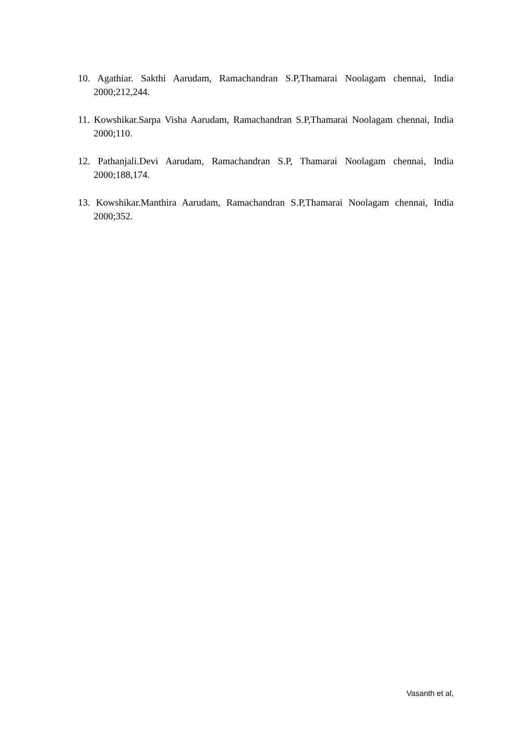10. Agathiar. Sakthi Aarudam, Ramachandran S.P,Thamarai Noolagam chennai, India 2000;212,244.
11. Kowshikar.Sarpa Visha Aarudam, Ramachandran S.P,Thamarai Noolagam chennai, India 2000;110.
12. Pathanjali.Devi Aarudam, Ramachandran S.P, Thamarai Noolagam chennai, India 2000;188,174.
13. Kowshikar.Manthira Aarudam, Ramachandran S.P,Thamarai Noolagam chennai, India 2000;352.
Vasanth et al,